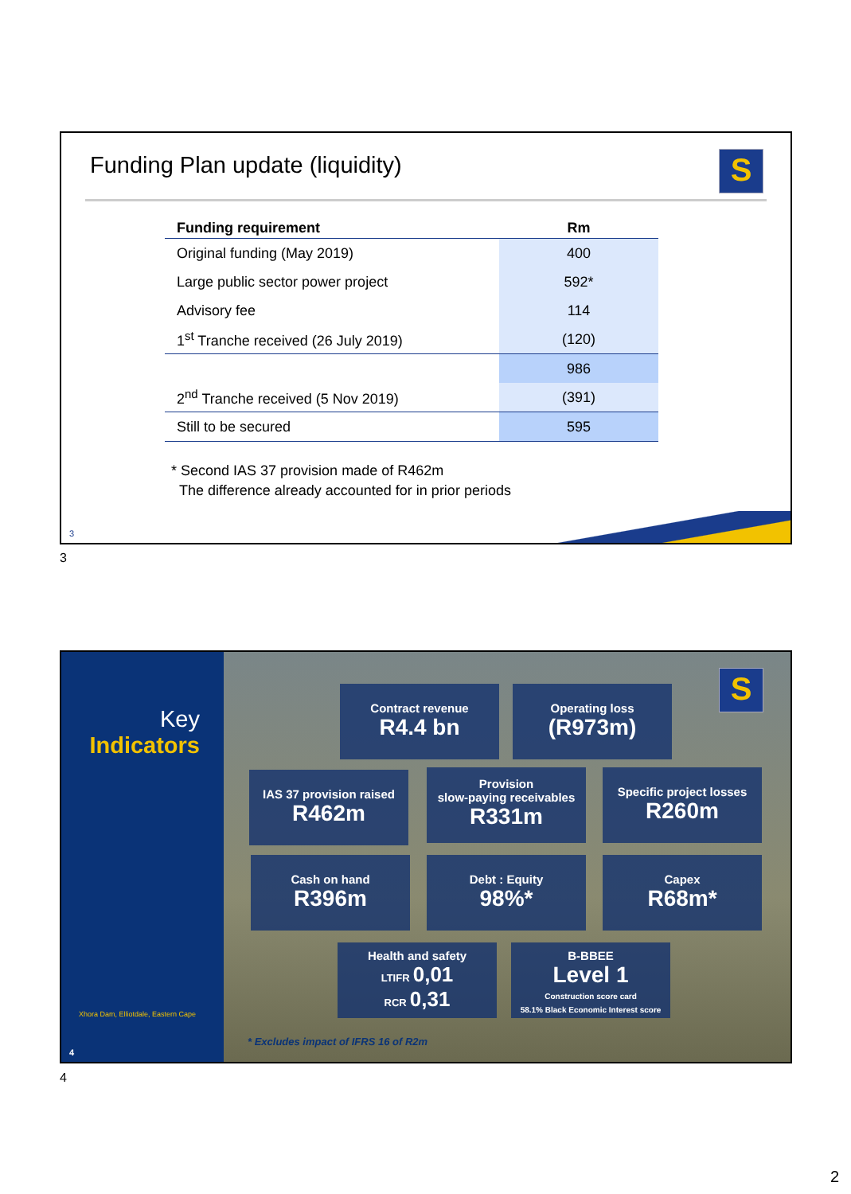Funding Plan update (liquidity)
S
| Funding requirement | Rm |
| --- | --- |
| Original funding (May 2019) | 400 |
| Large public sector power project | 592* |
| Advisory fee | 114 |
| 1<sup>st</sup> Tranche received (26 July 2019) | (120) |
| | 986 |
| 2<sup>nd</sup> Tranche received (5 Nov 2019) | (391) |
| Still to be secured | 595 |
* Second IAS 37 provision made of R462m
The difference already accounted for in prior periods
3
3
Key
Indicators
Xhora Dam, Elliotdale, Eastern Cape
4
S
Contract revenue
R4.4 bn
Operating loss
(R973m)
IAS 37 provision raised
R462m
Provision
slow-paying receivables
R331m
Specific project losses
R260m
Cash on hand
R396m
Debt : Equity
98%*
Capex
R68m*
Health and safety
LTIFR 0,01
RCR 0,31
B-BBEE
Level 1
Construction score card
58.1% Black Economic Interest score
* Excludes impact of IFRS 16 of R2m
4
2